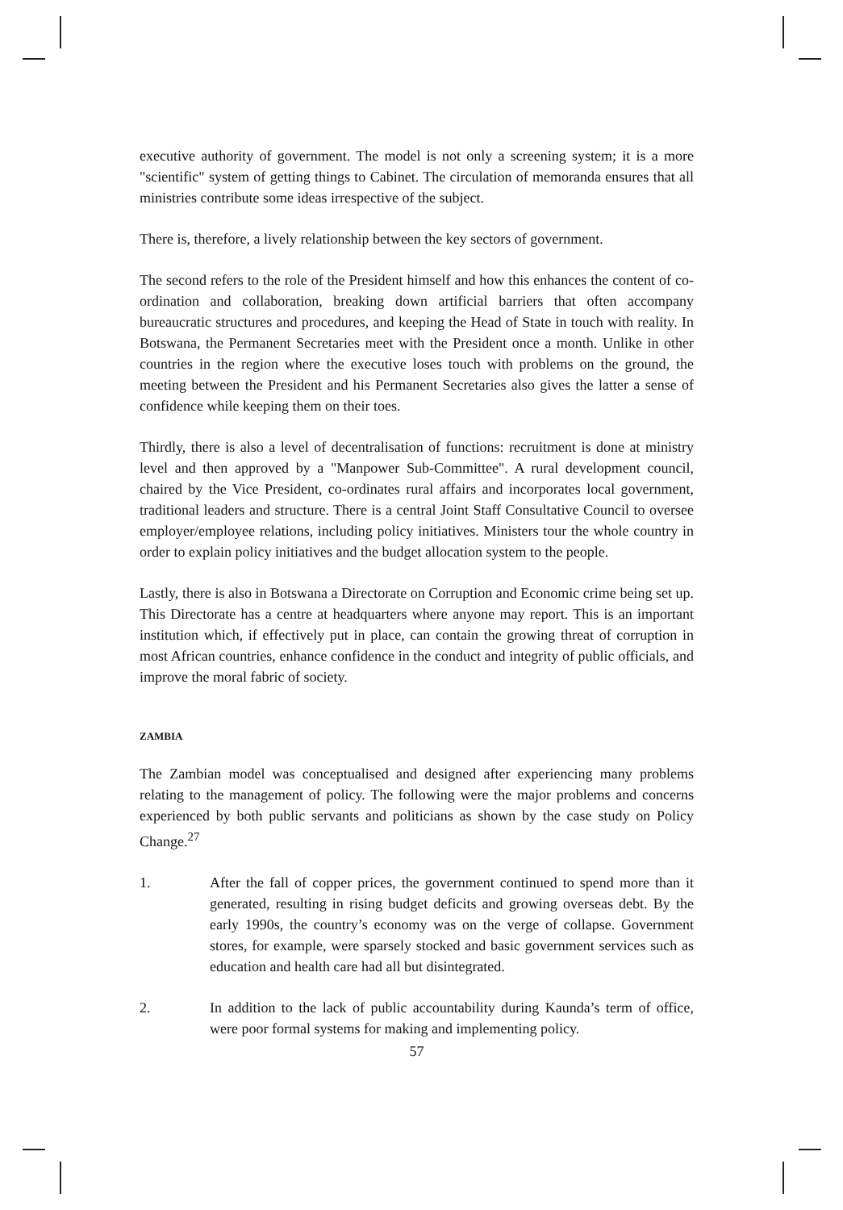executive authority of government. The model is not only a screening system; it is a more "scientific" system of getting things to Cabinet. The circulation of memoranda ensures that all ministries contribute some ideas irrespective of the subject.
There is, therefore, a lively relationship between the key sectors of government.
The second refers to the role of the President himself and how this enhances the content of co-ordination and collaboration, breaking down artificial barriers that often accompany bureaucratic structures and procedures, and keeping the Head of State in touch with reality. In Botswana, the Permanent Secretaries meet with the President once a month. Unlike in other countries in the region where the executive loses touch with problems on the ground, the meeting between the President and his Permanent Secretaries also gives the latter a sense of confidence while keeping them on their toes.
Thirdly, there is also a level of decentralisation of functions: recruitment is done at ministry level and then approved by a "Manpower Sub-Committee". A rural development council, chaired by the Vice President, co-ordinates rural affairs and incorporates local government, traditional leaders and structure. There is a central Joint Staff Consultative Council to oversee employer/employee relations, including policy initiatives. Ministers tour the whole country in order to explain policy initiatives and the budget allocation system to the people.
Lastly, there is also in Botswana a Directorate on Corruption and Economic crime being set up. This Directorate has a centre at headquarters where anyone may report. This is an important institution which, if effectively put in place, can contain the growing threat of corruption in most African countries, enhance confidence in the conduct and integrity of public officials, and improve the moral fabric of society.
ZAMBIA
The Zambian model was conceptualised and designed after experiencing many problems relating to the management of policy. The following were the major problems and concerns experienced by both public servants and politicians as shown by the case study on Policy Change.<sup>27</sup>
1. After the fall of copper prices, the government continued to spend more than it generated, resulting in rising budget deficits and growing overseas debt. By the early 1990s, the country’s economy was on the verge of collapse. Government stores, for example, were sparsely stocked and basic government services such as education and health care had all but disintegrated.
2. In addition to the lack of public accountability during Kaunda’s term of office, were poor formal systems for making and implementing policy.
57